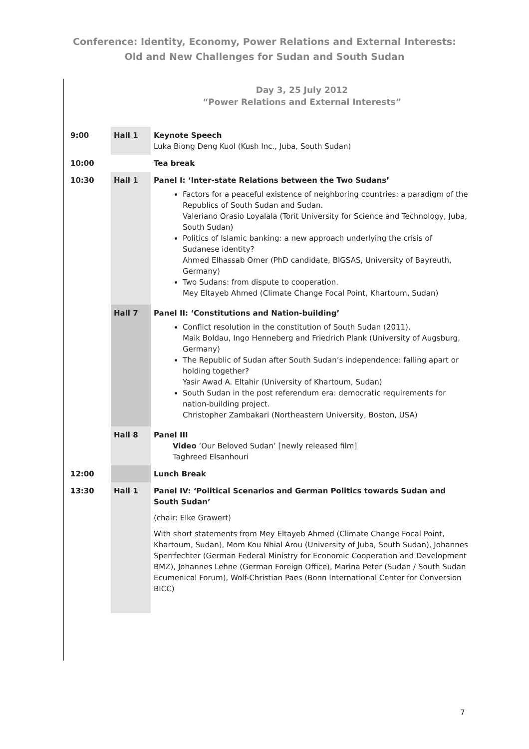Conference: Identity, Economy, Power Relations and External Interests:
Old and New Challenges for Sudan and South Sudan
Day 3, 25 July 2012
“Power Relations and External Interests”
| 9:00 | Hall 1 | Keynote Speech Luka Biong Deng Kuol (Kush Inc., Juba, South Sudan) |
| 10:00 | | Tea break |
| 10:30 | Hall 1 | Panel I: ‘Inter-state Relations between the Two Sudans’ Factors for a peaceful existence of neighboring countries: a paradigm of the Republics of South Sudan and Sudan. Valeriano Orasio Loyalala (Torit University for Science and Technology, Juba, South Sudan) Politics of Islamic banking: a new approach underlying the crisis of Sudanese identity? Ahmed Elhassab Omer (PhD candidate, BIGSAS, University of Bayreuth, Germany) Two Sudans: from dispute to cooperation. Mey Eltayeb Ahmed (Climate Change Focal Point, Khartoum, Sudan) |
| | Hall 7 | Panel II: ‘Constitutions and Nation-building’ Conflict resolution in the constitution of South Sudan (2011). Maik Boldau, Ingo Henneberg and Friedrich Plank (University of Augsburg, Germany) The Republic of Sudan after South Sudan’s independence: falling apart or holding together? Yasir Awad A. Eltahir (University of Khartoum, Sudan) South Sudan in the post referendum era: democratic requirements for nation-building project. Christopher Zambakari (Northeastern University, Boston, USA) |
| | Hall 8 | Panel III Video ‘Our Beloved Sudan’ [newly released film] Taghreed Elsanhouri |
| 12:00 | | Lunch Break |
| 13:30 | Hall 1 | Panel IV: ‘Political Scenarios and German Politics towards Sudan and South Sudan’ (chair: Elke Grawert) With short statements from Mey Eltayeb Ahmed (Climate Change Focal Point, Khartoum, Sudan), Mom Kou Nhial Arou (University of Juba, South Sudan), Johannes Sperrfechter (German Federal Ministry for Economic Cooperation and Development BMZ), Johannes Lehne (German Foreign Office), Marina Peter (Sudan / South Sudan Ecumenical Forum), Wolf-Christian Paes (Bonn International Center for Conversion BICC) |
7